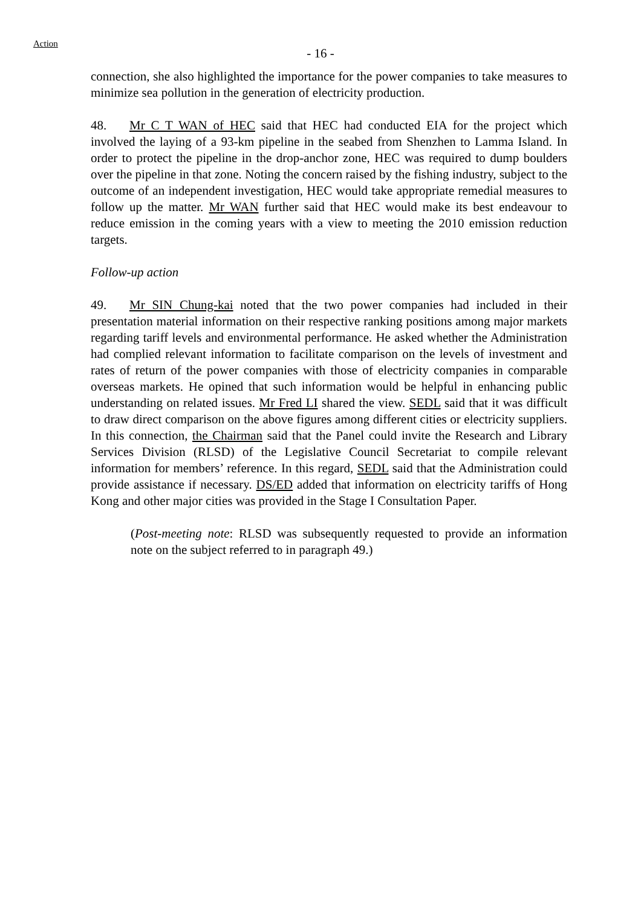Action
- 16 -
connection, she also highlighted the importance for the power companies to take measures to minimize sea pollution in the generation of electricity production.
48. Mr C T WAN of HEC said that HEC had conducted EIA for the project which involved the laying of a 93-km pipeline in the seabed from Shenzhen to Lamma Island. In order to protect the pipeline in the drop-anchor zone, HEC was required to dump boulders over the pipeline in that zone. Noting the concern raised by the fishing industry, subject to the outcome of an independent investigation, HEC would take appropriate remedial measures to follow up the matter. Mr WAN further said that HEC would make its best endeavour to reduce emission in the coming years with a view to meeting the 2010 emission reduction targets.
Follow-up action
49. Mr SIN Chung-kai noted that the two power companies had included in their presentation material information on their respective ranking positions among major markets regarding tariff levels and environmental performance. He asked whether the Administration had complied relevant information to facilitate comparison on the levels of investment and rates of return of the power companies with those of electricity companies in comparable overseas markets. He opined that such information would be helpful in enhancing public understanding on related issues. Mr Fred LI shared the view. SEDL said that it was difficult to draw direct comparison on the above figures among different cities or electricity suppliers. In this connection, the Chairman said that the Panel could invite the Research and Library Services Division (RLSD) of the Legislative Council Secretariat to compile relevant information for members’ reference. In this regard, SEDL said that the Administration could provide assistance if necessary. DS/ED added that information on electricity tariffs of Hong Kong and other major cities was provided in the Stage I Consultation Paper.
(Post-meeting note: RLSD was subsequently requested to provide an information note on the subject referred to in paragraph 49.)